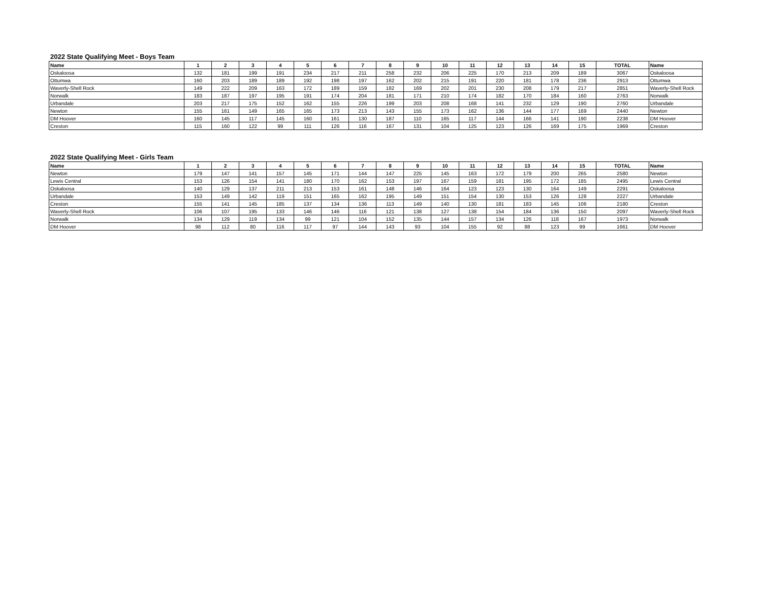2022 State Qualifying Meet - Boys Team
| Name | 1 | 2 | 3 | 4 | 5 | 6 | 7 | 8 | 9 | 10 | 11 | 12 | 13 | 14 | 15 | TOTAL | Name |
| --- | --- | --- | --- | --- | --- | --- | --- | --- | --- | --- | --- | --- | --- | --- | --- | --- | --- |
| Oskaloosa | 132 | 181 | 199 | 191 | 234 | 217 | 211 | 258 | 232 | 206 | 225 | 170 | 213 | 209 | 189 | 3067 | Oskaloosa |
| Ottumwa | 160 | 203 | 189 | 189 | 192 | 198 | 197 | 162 | 202 | 215 | 191 | 220 | 181 | 178 | 236 | 2913 | Ottumwa |
| Waverly-Shell Rock | 149 | 222 | 209 | 163 | 172 | 189 | 159 | 182 | 169 | 202 | 201 | 230 | 208 | 179 | 217 | 2851 | Waverly-Shell Rock |
| Norwalk | 183 | 187 | 197 | 195 | 191 | 174 | 204 | 181 | 171 | 210 | 174 | 182 | 170 | 184 | 160 | 2763 | Norwalk |
| Urbandale | 203 | 217 | 175 | 152 | 162 | 155 | 226 | 199 | 203 | 208 | 168 | 141 | 232 | 129 | 190 | 2760 | Urbandale |
| Newton | 155 | 161 | 149 | 165 | 165 | 173 | 213 | 143 | 155 | 173 | 162 | 136 | 144 | 177 | 169 | 2440 | Newton |
| DM Hoover | 160 | 145 | 117 | 145 | 160 | 161 | 130 | 187 | 110 | 165 | 117 | 144 | 166 | 141 | 190 | 2238 | DM Hoover |
| Creston | 115 | 160 | 122 | 99 | 111 | 126 | 116 | 167 | 131 | 104 | 125 | 123 | 126 | 169 | 175 | 1969 | Creston |
2022 State Qualifying Meet - Girls Team
| Name | 1 | 2 | 3 | 4 | 5 | 6 | 7 | 8 | 9 | 10 | 11 | 12 | 13 | 14 | 15 | TOTAL | Name |
| --- | --- | --- | --- | --- | --- | --- | --- | --- | --- | --- | --- | --- | --- | --- | --- | --- | --- |
| Newton | 179 | 147 | 141 | 157 | 145 | 171 | 144 | 147 | 225 | 145 | 163 | 172 | 179 | 200 | 265 | 2580 | Newton |
| Lewis Central | 153 | 126 | 154 | 141 | 180 | 170 | 162 | 153 | 197 | 167 | 159 | 181 | 195 | 172 | 185 | 2495 | Lewis Central |
| Oskaloosa | 140 | 129 | 137 | 211 | 213 | 153 | 161 | 148 | 146 | 164 | 123 | 123 | 130 | 164 | 149 | 2291 | Oskaloosa |
| Urbandale | 153 | 149 | 142 | 119 | 151 | 165 | 162 | 195 | 149 | 151 | 154 | 130 | 153 | 126 | 128 | 2227 | Urbandale |
| Creston | 155 | 141 | 145 | 185 | 137 | 134 | 136 | 113 | 149 | 140 | 130 | 181 | 183 | 145 | 106 | 2180 | Creston |
| Waverly-Shell Rock | 106 | 107 | 195 | 133 | 146 | 146 | 116 | 121 | 138 | 127 | 138 | 154 | 184 | 136 | 150 | 2097 | Waverly-Shell Rock |
| Norwalk | 134 | 129 | 119 | 134 | 99 | 121 | 104 | 152 | 135 | 144 | 157 | 134 | 126 | 118 | 167 | 1973 | Norwalk |
| DM Hoover | 98 | 112 | 80 | 116 | 117 | 97 | 144 | 143 | 93 | 104 | 155 | 92 | 88 | 123 | 99 | 1661 | DM Hoover |